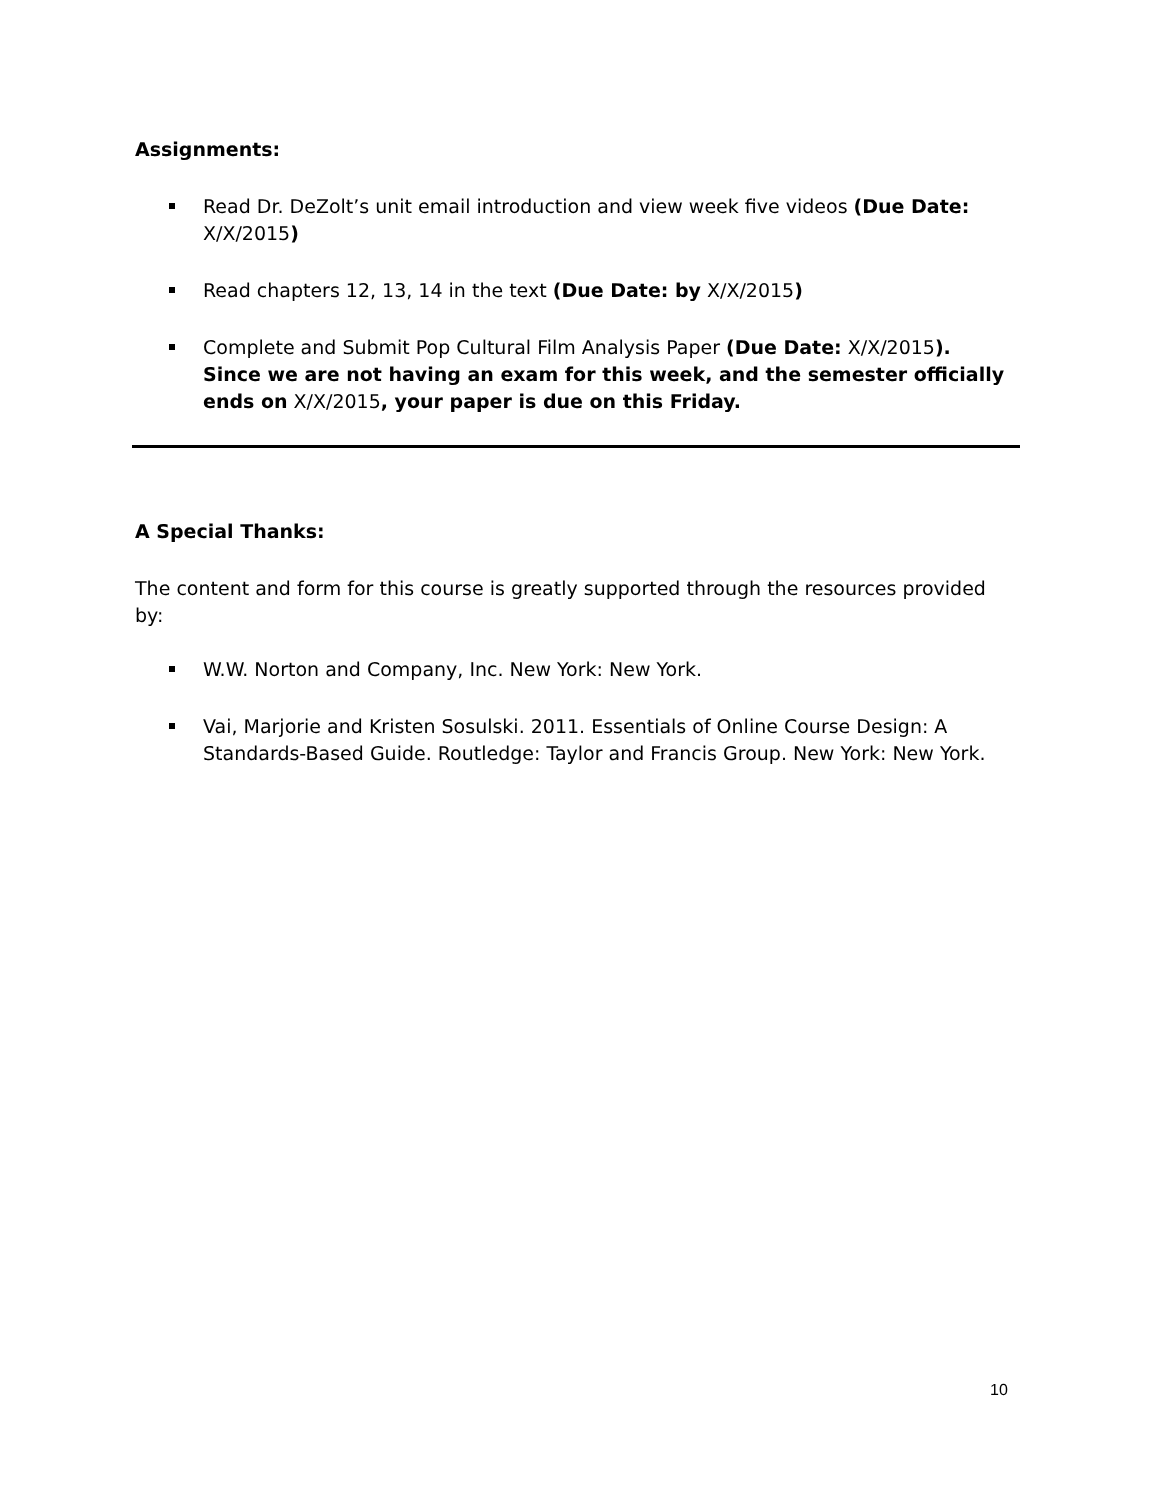Assignments:
Read Dr. DeZolt’s unit email introduction and view week five videos (Due Date: X/X/2015)
Read chapters 12, 13, 14 in the text (Due Date: by X/X/2015)
Complete and Submit Pop Cultural Film Analysis Paper (Due Date: X/X/2015). Since we are not having an exam for this week, and the semester officially ends on X/X/2015, your paper is due on this Friday.
A Special Thanks:
The content and form for this course is greatly supported through the resources provided by:
W.W. Norton and Company, Inc. New York: New York.
Vai, Marjorie and Kristen Sosulski. 2011. Essentials of Online Course Design: A Standards-Based Guide. Routledge: Taylor and Francis Group. New York: New York.
10